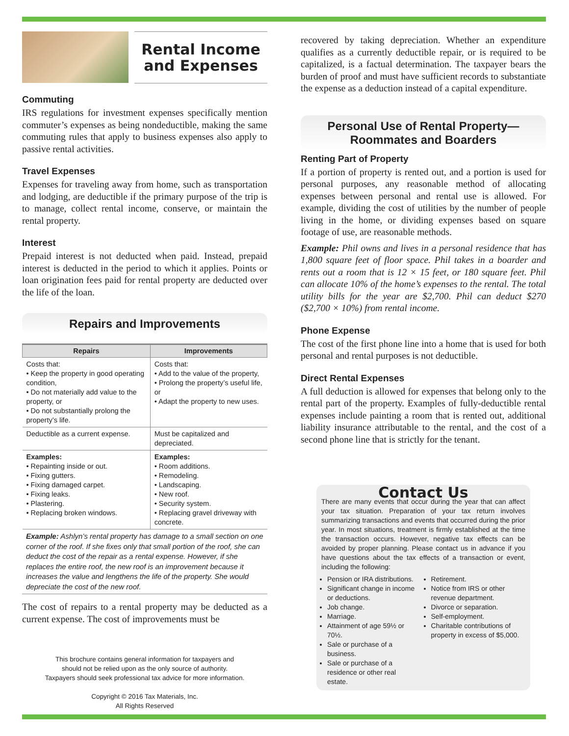Rental Income
and Expenses
Commuting
IRS regulations for investment expenses specifically mention commuter’s expenses as being nondeductible, making the same commuting rules that apply to business expenses also apply to passive rental activities.
Travel Expenses
Expenses for traveling away from home, such as transportation and lodging, are deductible if the primary purpose of the trip is to manage, collect rental income, conserve, or maintain the rental property.
Interest
Prepaid interest is not deducted when paid. Instead, prepaid interest is deducted in the period to which it applies. Points or loan origination fees paid for rental property are deducted over the life of the loan.
Repairs and Improvements
| Repairs | Improvements |
| --- | --- |
| Costs that: • Keep the property in good operating condition, • Do not materially add value to the property, or • Do not substantially prolong the property’s life. | Costs that: • Add to the value of the property, • Prolong the property’s useful life, or • Adapt the property to new uses. |
| Deductible as a current expense. | Must be capitalized and depreciated. |
| Examples: • Repainting inside or out. • Fixing gutters. • Fixing damaged carpet. • Fixing leaks. • Plastering. • Replacing broken windows. | Examples: • Room additions. • Remodeling. • Landscaping. • New roof. • Security system. • Replacing gravel driveway with concrete. |
Example: Ashlyn’s rental property has damage to a small section on one corner of the roof. If she fixes only that small portion of the roof, she can deduct the cost of the repair as a rental expense. However, if she replaces the entire roof, the new roof is an improvement because it increases the value and lengthens the life of the property. She would depreciate the cost of the new roof.
The cost of repairs to a rental property may be deducted as a current expense. The cost of improvements must be
This brochure contains general information for taxpayers and
should not be relied upon as the only source of authority.
Taxpayers should seek professional tax advice for more information.
Copyright © 2016 Tax Materials, Inc.
All Rights Reserved
recovered by taking depreciation. Whether an expenditure qualifies as a currently deductible repair, or is required to be capitalized, is a factual determination. The taxpayer bears the burden of proof and must have sufficient records to substantiate the expense as a deduction instead of a capital expenditure.
Personal Use of Rental Property—
Roommates and Boarders
Renting Part of Property
If a portion of property is rented out, and a portion is used for personal purposes, any reasonable method of allocating expenses between personal and rental use is allowed. For example, dividing the cost of utilities by the number of people living in the home, or dividing expenses based on square footage of use, are reasonable methods.
Example: Phil owns and lives in a personal residence that has 1,800 square feet of floor space. Phil takes in a boarder and rents out a room that is 12 × 15 feet, or 180 square feet. Phil can allocate 10% of the home’s expenses to the rental. The total utility bills for the year are $2,700. Phil can deduct $270 ($2,700 × 10%) from rental income.
Phone Expense
The cost of the first phone line into a home that is used for both personal and rental purposes is not deductible.
Direct Rental Expenses
A full deduction is allowed for expenses that belong only to the rental part of the property. Examples of fully-deductible rental expenses include painting a room that is rented out, additional liability insurance attributable to the rental, and the cost of a second phone line that is strictly for the tenant.
Contact Us
There are many events that occur during the year that can affect your tax situation. Preparation of your tax return involves summarizing transactions and events that occurred during the prior year. In most situations, treatment is firmly established at the time the transaction occurs. However, negative tax effects can be avoided by proper planning. Please contact us in advance if you have questions about the tax effects of a transaction or event, including the following:
Pension or IRA distributions.
Significant change in income or deductions.
Job change.
Marriage.
Attainment of age 59½ or 70½.
Sale or purchase of a business.
Sale or purchase of a residence or other real estate.
Retirement.
Notice from IRS or other revenue department.
Divorce or separation.
Self-employment.
Charitable contributions of property in excess of $5,000.